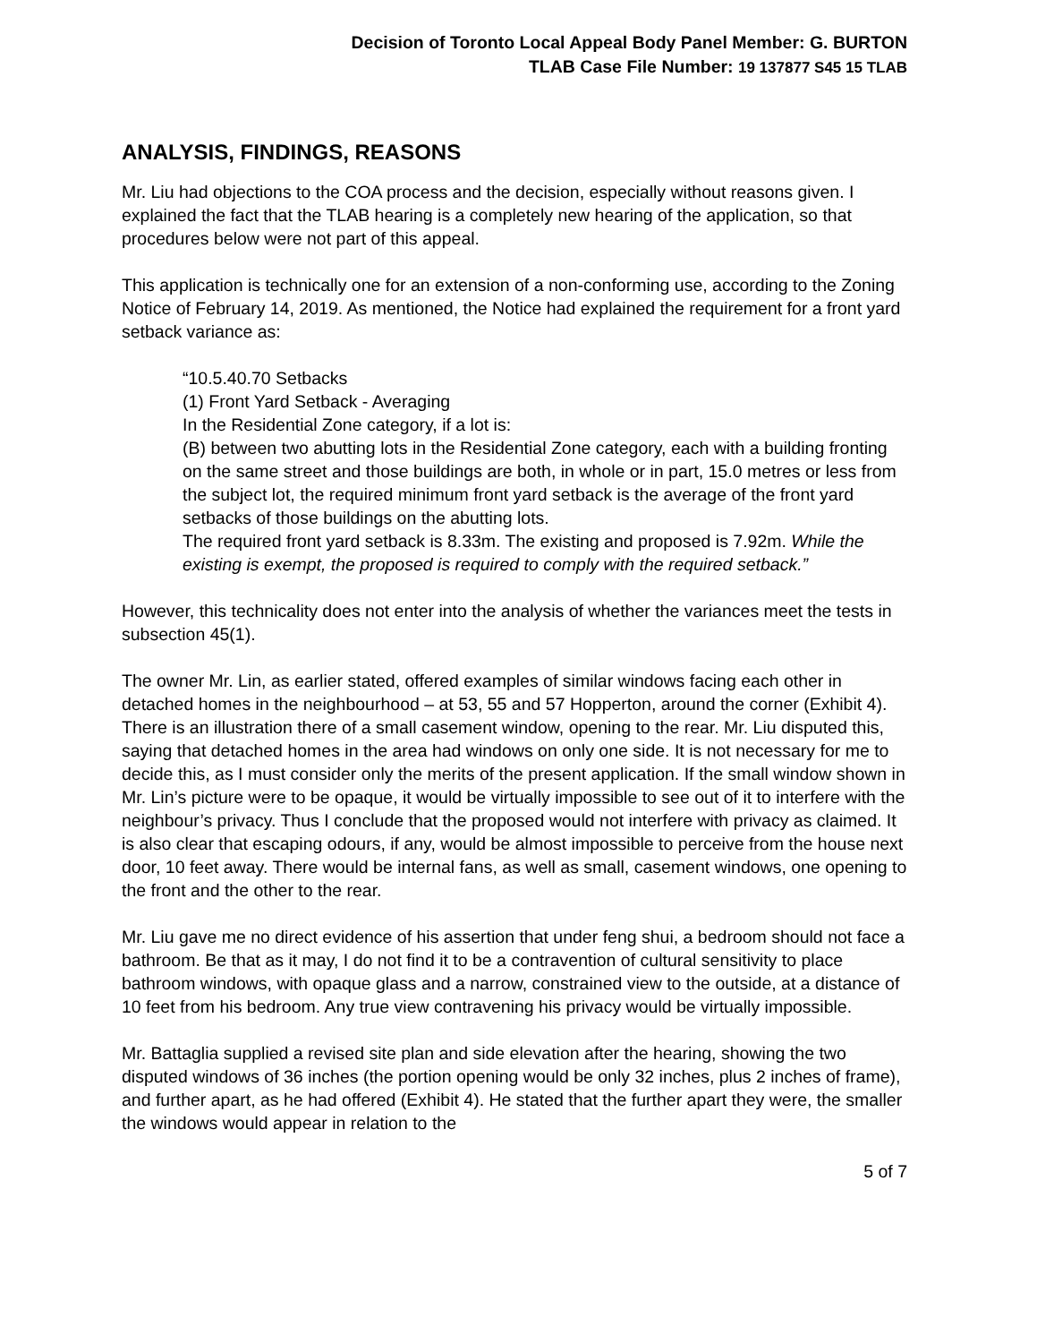Decision of Toronto Local Appeal Body Panel Member: G. BURTON
TLAB Case File Number: 19 137877 S45 15 TLAB
ANALYSIS, FINDINGS, REASONS
Mr. Liu had objections to the COA process and the decision, especially without reasons given. I explained the fact that the TLAB hearing is a completely new hearing of the application, so that procedures below were not part of this appeal.
This application is technically one for an extension of a non-conforming use, according to the Zoning Notice of February 14, 2019. As mentioned, the Notice had explained the requirement for a front yard setback variance as:
“10.5.40.70 Setbacks
(1) Front Yard Setback - Averaging
In the Residential Zone category, if a lot is:
(B) between two abutting lots in the Residential Zone category, each with a building fronting on the same street and those buildings are both, in whole or in part, 15.0 metres or less from the subject lot, the required minimum front yard setback is the average of the front yard setbacks of those buildings on the abutting lots.
The required front yard setback is 8.33m. The existing and proposed is 7.92m. While the existing is exempt, the proposed is required to comply with the required setback.”
However, this technicality does not enter into the analysis of whether the variances meet the tests in subsection 45(1).
The owner Mr. Lin, as earlier stated, offered examples of similar windows facing each other in detached homes in the neighbourhood – at 53, 55 and 57 Hopperton, around the corner (Exhibit 4). There is an illustration there of a small casement window, opening to the rear. Mr. Liu disputed this, saying that detached homes in the area had windows on only one side. It is not necessary for me to decide this, as I must consider only the merits of the present application. If the small window shown in Mr. Lin’s picture were to be opaque, it would be virtually impossible to see out of it to interfere with the neighbour’s privacy. Thus I conclude that the proposed would not interfere with privacy as claimed. It is also clear that escaping odours, if any, would be almost impossible to perceive from the house next door, 10 feet away. There would be internal fans, as well as small, casement windows, one opening to the front and the other to the rear.
Mr. Liu gave me no direct evidence of his assertion that under feng shui, a bedroom should not face a bathroom. Be that as it may, I do not find it to be a contravention of cultural sensitivity to place bathroom windows, with opaque glass and a narrow, constrained view to the outside, at a distance of 10 feet from his bedroom. Any true view contravening his privacy would be virtually impossible.
Mr. Battaglia supplied a revised site plan and side elevation after the hearing, showing the two disputed windows of 36 inches (the portion opening would be only 32 inches, plus 2 inches of frame), and further apart, as he had offered (Exhibit 4). He stated that the further apart they were, the smaller the windows would appear in relation to the
5 of 7